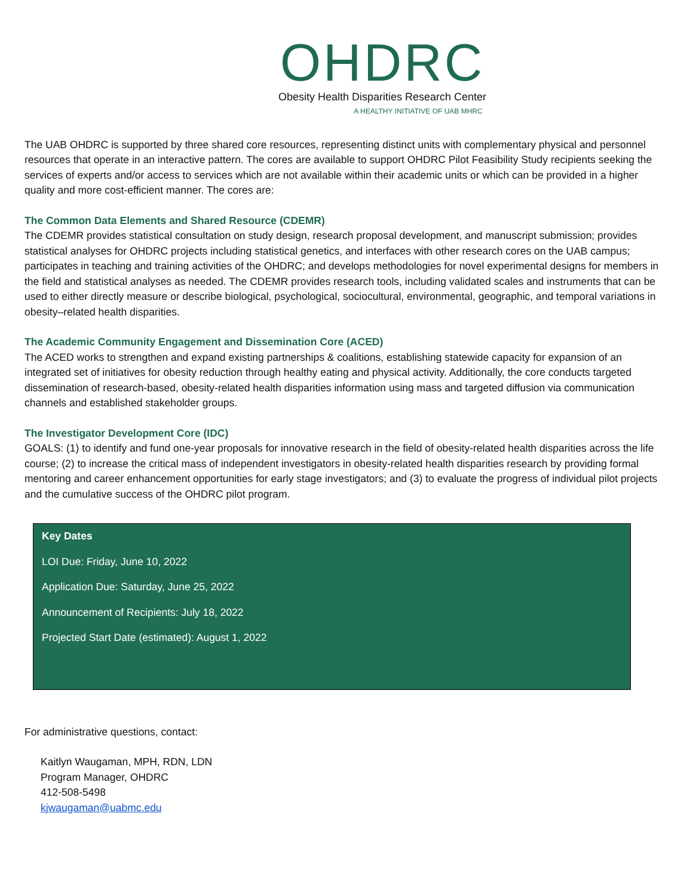OHDRC
Obesity Health Disparities Research Center
A HEALTHY INITIATIVE OF UAB MHRC
The UAB OHDRC is supported by three shared core resources, representing distinct units with complementary physical and personnel resources that operate in an interactive pattern. The cores are available to support OHDRC Pilot Feasibility Study recipients seeking the services of experts and/or access to services which are not available within their academic units or which can be provided in a higher quality and more cost-efficient manner. The cores are:
The Common Data Elements and Shared Resource (CDEMR)
The CDEMR provides statistical consultation on study design, research proposal development, and manuscript submission; provides statistical analyses for OHDRC projects including statistical genetics, and interfaces with other research cores on the UAB campus; participates in teaching and training activities of the OHDRC; and develops methodologies for novel experimental designs for members in the field and statistical analyses as needed. The CDEMR provides research tools, including validated scales and instruments that can be used to either directly measure or describe biological, psychological, sociocultural, environmental, geographic, and temporal variations in obesity–related health disparities.
The Academic Community Engagement and Dissemination Core (ACED)
The ACED works to strengthen and expand existing partnerships & coalitions, establishing statewide capacity for expansion of an integrated set of initiatives for obesity reduction through healthy eating and physical activity. Additionally, the core conducts targeted dissemination of research-based, obesity-related health disparities information using mass and targeted diffusion via communication channels and established stakeholder groups.
The Investigator Development Core (IDC)
GOALS: (1) to identify and fund one-year proposals for innovative research in the field of obesity-related health disparities across the life course; (2) to increase the critical mass of independent investigators in obesity-related health disparities research by providing formal mentoring and career enhancement opportunities for early stage investigators; and (3) to evaluate the progress of individual pilot projects and the cumulative success of the OHDRC pilot program.
Key Dates
LOI Due: Friday, June 10, 2022
Application Due: Saturday, June 25, 2022
Announcement of Recipients: July 18, 2022
Projected Start Date (estimated): August 1, 2022
For administrative questions, contact:
Kaitlyn Waugaman, MPH, RDN, LDN
Program Manager, OHDRC
412-508-5498
kjwaugaman@uabmc.edu